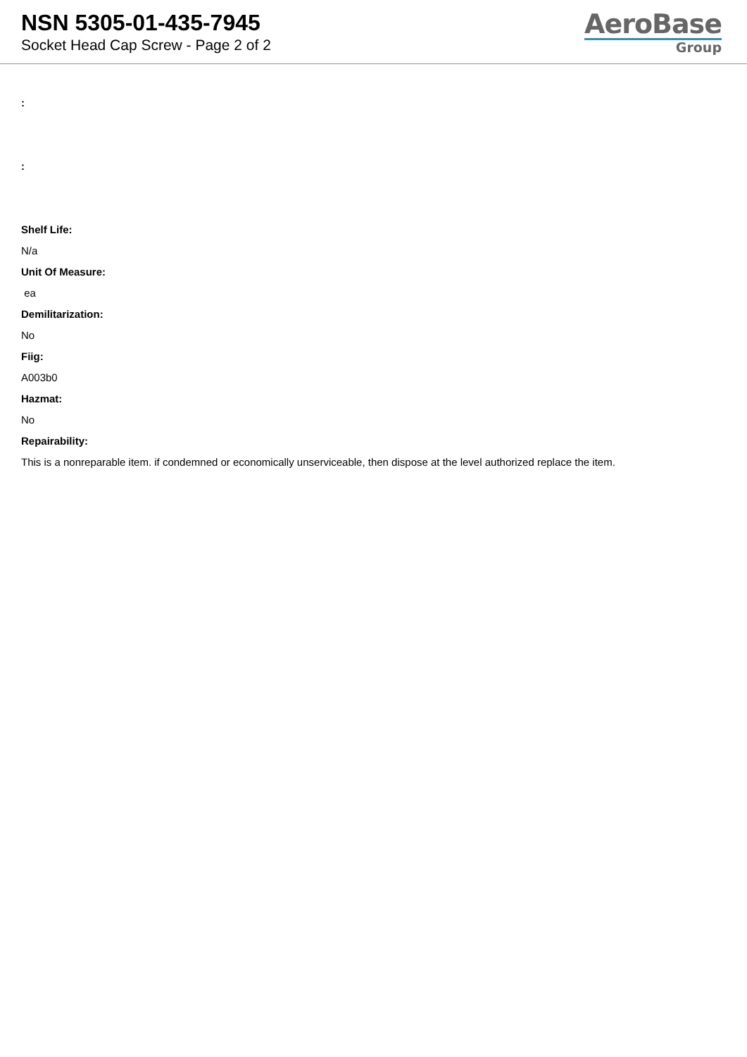NSN 5305-01-435-7945
Socket Head Cap Screw - Page 2 of 2
AeroBase
Group
:
:
Shelf Life:
N/a
Unit Of Measure:
ea
Demilitarization:
No
Fiig:
A003b0
Hazmat:
No
Repairability:
This is a nonreparable item. if condemned or economically unserviceable, then dispose at the level authorized replace the item.